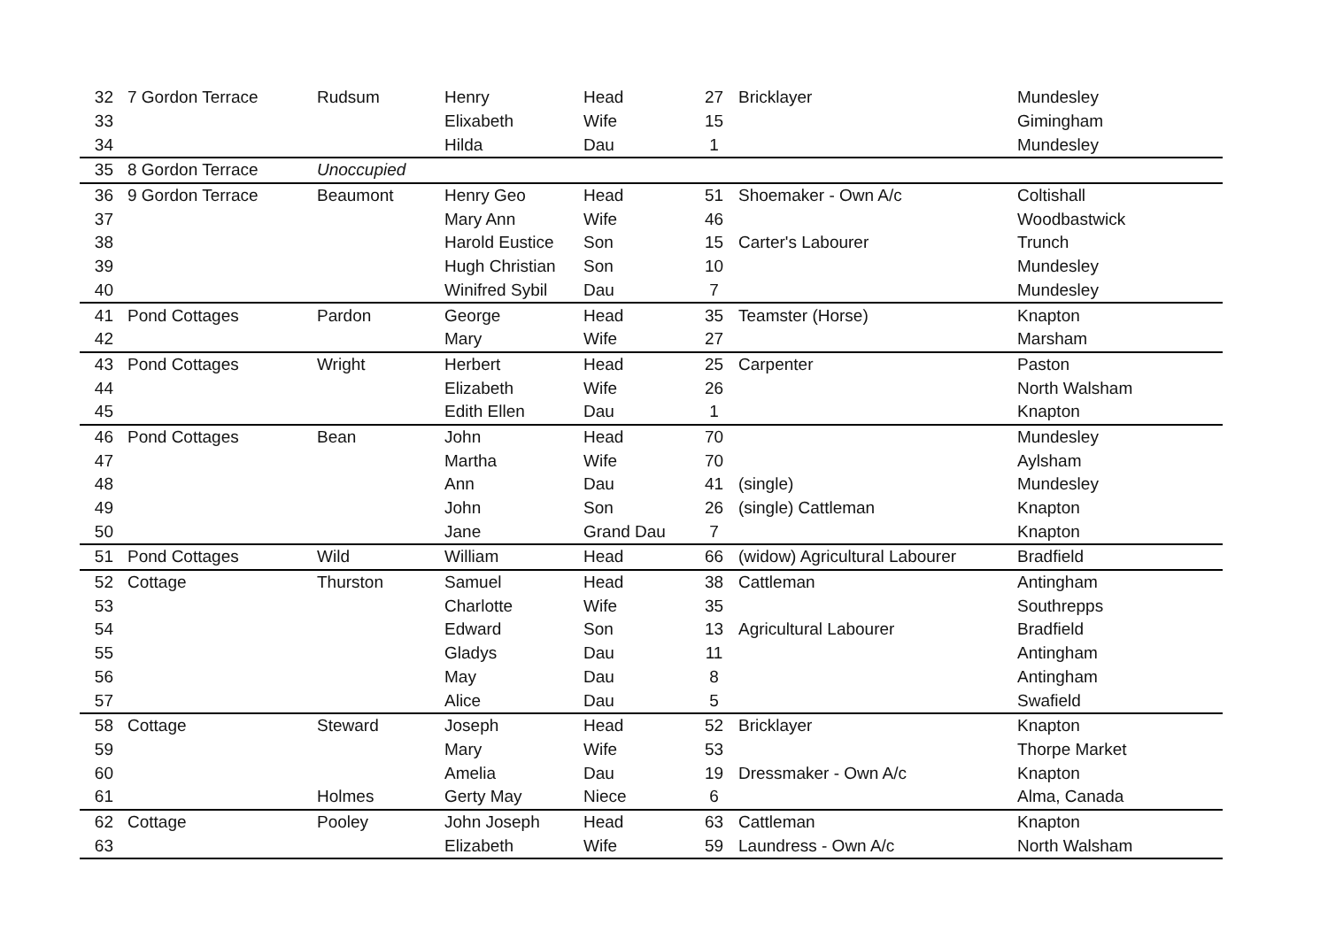| 32 | 7 Gordon Terrace | Rudsum | Henry | Head | 27 | Bricklayer | Mundesley |
| 33 | | | Elixabeth | Wife | 15 | | Gimingham |
| 34 | | | Hilda | Dau | 1 | | Mundesley |
| 35 | 8 Gordon Terrace | Unoccupied | | | | | |
| 36 | 9 Gordon Terrace | Beaumont | Henry Geo | Head | 51 | Shoemaker - Own A/c | Coltishall |
| 37 | | | Mary Ann | Wife | 46 | | Woodbastwick |
| 38 | | | Harold Eustice | Son | 15 | Carter's Labourer | Trunch |
| 39 | | | Hugh Christian | Son | 10 | | Mundesley |
| 40 | | | Winifred Sybil | Dau | 7 | | Mundesley |
| 41 | Pond Cottages | Pardon | George | Head | 35 | Teamster (Horse) | Knapton |
| 42 | | | Mary | Wife | 27 | | Marsham |
| 43 | Pond Cottages | Wright | Herbert | Head | 25 | Carpenter | Paston |
| 44 | | | Elizabeth | Wife | 26 | | North Walsham |
| 45 | | | Edith Ellen | Dau | 1 | | Knapton |
| 46 | Pond Cottages | Bean | John | Head | 70 | | Mundesley |
| 47 | | | Martha | Wife | 70 | | Aylsham |
| 48 | | | Ann | Dau | 41 | (single) | Mundesley |
| 49 | | | John | Son | 26 | (single) Cattleman | Knapton |
| 50 | | | Jane | Grand Dau | 7 | | Knapton |
| 51 | Pond Cottages | Wild | William | Head | 66 | (widow) Agricultural Labourer | Bradfield |
| 52 | Cottage | Thurston | Samuel | Head | 38 | Cattleman | Antingham |
| 53 | | | Charlotte | Wife | 35 | | Southrepps |
| 54 | | | Edward | Son | 13 | Agricultural Labourer | Bradfield |
| 55 | | | Gladys | Dau | 11 | | Antingham |
| 56 | | | May | Dau | 8 | | Antingham |
| 57 | | | Alice | Dau | 5 | | Swafield |
| 58 | Cottage | Steward | Joseph | Head | 52 | Bricklayer | Knapton |
| 59 | | | Mary | Wife | 53 | | Thorpe Market |
| 60 | | | Amelia | Dau | 19 | Dressmaker - Own A/c | Knapton |
| 61 | | Holmes | Gerty May | Niece | 6 | | Alma, Canada |
| 62 | Cottage | Pooley | John Joseph | Head | 63 | Cattleman | Knapton |
| 63 | | | Elizabeth | Wife | 59 | Laundress - Own A/c | North Walsham |